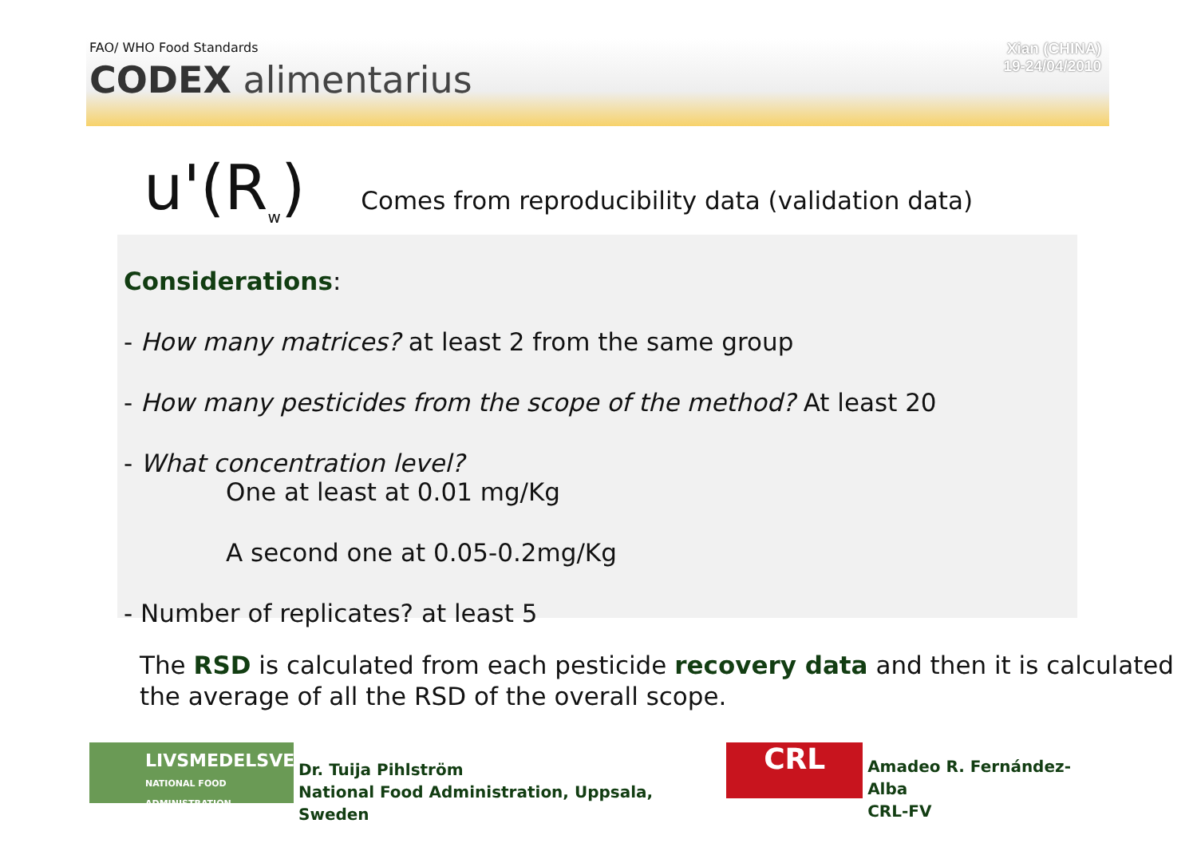FAO/ WHO Food Standards
CODEX alimentarius
Xian (CHINA)
19-24/04/2010
u'(R<sub>w</sub>) Comes from reproducibility data (validation data)
Considerations:
- How many matrices? at least 2 from the same group
- How many pesticides from the scope of the method? At least 20
- What concentration level?
One at least at 0.01 mg/Kg
A second one at 0.05-0.2mg/Kg
- Number of replicates? at least 5
The RSD is calculated from each pesticide recovery data and then it is calculated the average of all the RSD of the overall scope.
LIVSMEDELSVERKET
NATIONAL FOOD ADMINISTRATION
Dr. Tuija Pihlström
National Food Administration, Uppsala, Sweden
CRL
Amadeo R. Fernández-Alba
CRL-FV